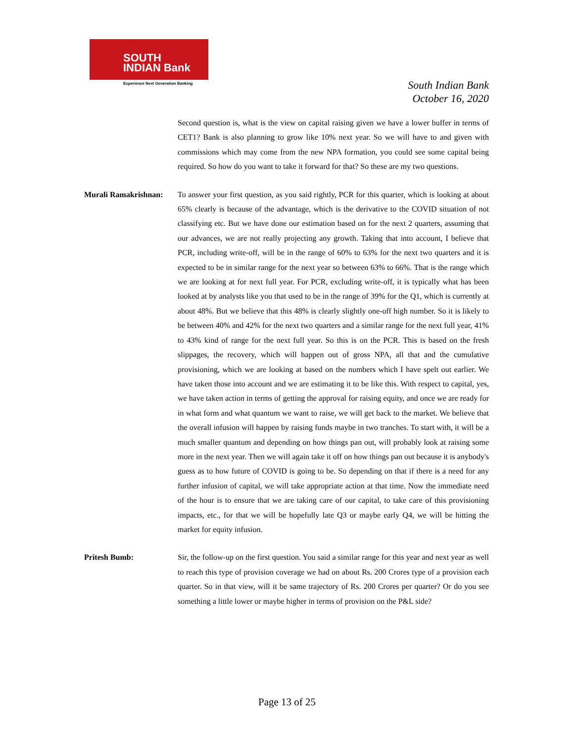SOUTH
INDIAN Bank
Experience Next Generation Banking
South Indian Bank
October 16, 2020
Second question is, what is the view on capital raising given we have a lower buffer in terms of CET1? Bank is also planning to grow like 10% next year. So we will have to and given with commissions which may come from the new NPA formation, you could see some capital being required. So how do you want to take it forward for that? So these are my two questions.
Murali Ramakrishnan:
To answer your first question, as you said rightly, PCR for this quarter, which is looking at about 65% clearly is because of the advantage, which is the derivative to the COVID situation of not classifying etc. But we have done our estimation based on for the next 2 quarters, assuming that our advances, we are not really projecting any growth. Taking that into account, I believe that PCR, including write-off, will be in the range of 60% to 63% for the next two quarters and it is expected to be in similar range for the next year so between 63% to 66%. That is the range which we are looking at for next full year. For PCR, excluding write-off, it is typically what has been looked at by analysts like you that used to be in the range of 39% for the Q1, which is currently at about 48%. But we believe that this 48% is clearly slightly one-off high number. So it is likely to be between 40% and 42% for the next two quarters and a similar range for the next full year, 41% to 43% kind of range for the next full year. So this is on the PCR. This is based on the fresh slippages, the recovery, which will happen out of gross NPA, all that and the cumulative provisioning, which we are looking at based on the numbers which I have spelt out earlier. We have taken those into account and we are estimating it to be like this. With respect to capital, yes, we have taken action in terms of getting the approval for raising equity, and once we are ready for in what form and what quantum we want to raise, we will get back to the market. We believe that the overall infusion will happen by raising funds maybe in two tranches. To start with, it will be a much smaller quantum and depending on how things pan out, will probably look at raising some more in the next year. Then we will again take it off on how things pan out because it is anybody's guess as to how future of COVID is going to be. So depending on that if there is a need for any further infusion of capital, we will take appropriate action at that time. Now the immediate need of the hour is to ensure that we are taking care of our capital, to take care of this provisioning impacts, etc., for that we will be hopefully late Q3 or maybe early Q4, we will be hitting the market for equity infusion.
Pritesh Bumb: Sir, the follow-up on the first question. You said a similar range for this year and next year as well to reach this type of provision coverage we had on about Rs. 200 Crores type of a provision each quarter. So in that view, will it be same trajectory of Rs. 200 Crores per quarter? Or do you see something a little lower or maybe higher in terms of provision on the P&L side?
Page 13 of 25